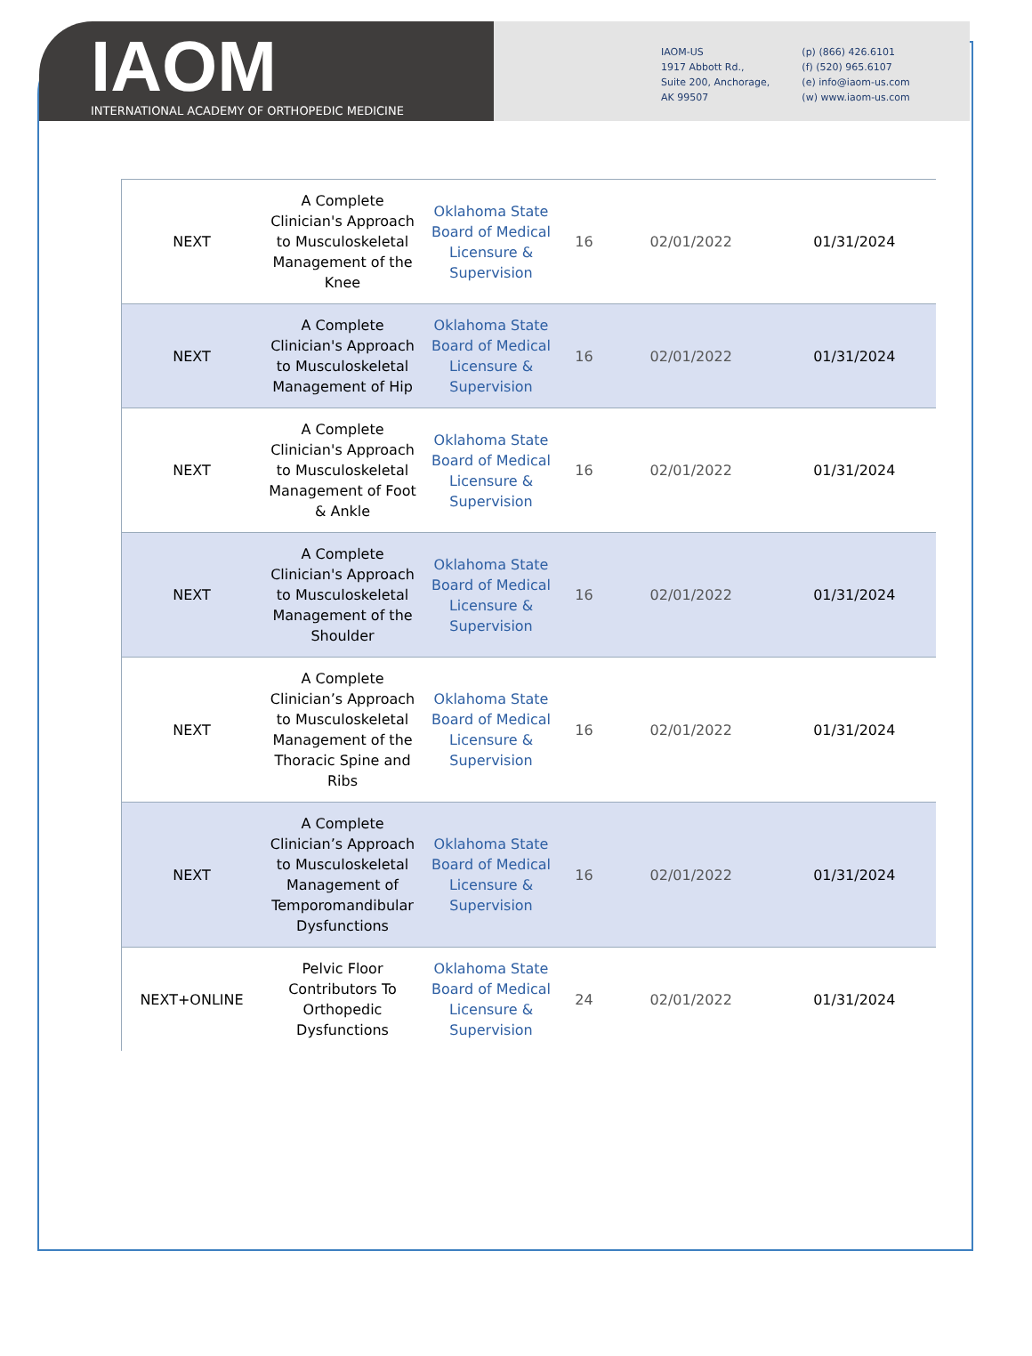IAOM
INTERNATIONAL ACADEMY OF ORTHOPEDIC MEDICINE
IAOM-US
1917 Abbott Rd.,
Suite 200, Anchorage,
AK 99507
(p) (866) 426.6101
(f) (520) 965.6107
(e) info@iaom-us.com
(w) www.iaom-us.com
| NEXT | A Complete Clinician's Approach to Musculoskeletal Management of the Knee | Oklahoma State Board of Medical Licensure & Supervision | 16 | 02/01/2022 | 01/31/2024 |
| NEXT | A Complete Clinician's Approach to Musculoskeletal Management of Hip | Oklahoma State Board of Medical Licensure & Supervision | 16 | 02/01/2022 | 01/31/2024 |
| NEXT | A Complete Clinician's Approach to Musculoskeletal Management of Foot & Ankle | Oklahoma State Board of Medical Licensure & Supervision | 16 | 02/01/2022 | 01/31/2024 |
| NEXT | A Complete Clinician's Approach to Musculoskeletal Management of the Shoulder | Oklahoma State Board of Medical Licensure & Supervision | 16 | 02/01/2022 | 01/31/2024 |
| NEXT | A Complete Clinician’s Approach to Musculoskeletal Management of the Thoracic Spine and Ribs | Oklahoma State Board of Medical Licensure & Supervision | 16 | 02/01/2022 | 01/31/2024 |
| NEXT | A Complete Clinician’s Approach to Musculoskeletal Management of Temporomandibular Dysfunctions | Oklahoma State Board of Medical Licensure & Supervision | 16 | 02/01/2022 | 01/31/2024 |
| NEXT+ONLINE | Pelvic Floor Contributors To Orthopedic Dysfunctions | Oklahoma State Board of Medical Licensure & Supervision | 24 | 02/01/2022 | 01/31/2024 |